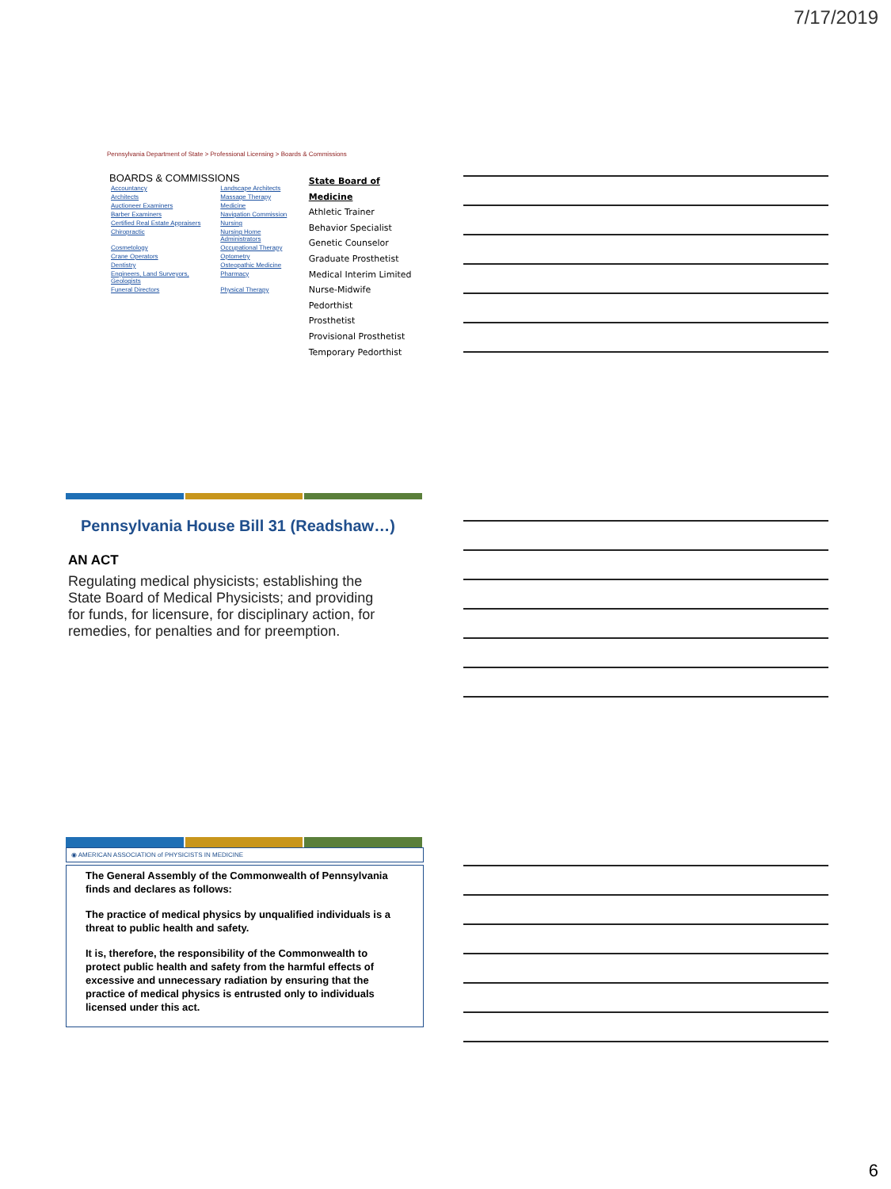7/17/2019
Pennsylvania Department of State > Professional Licensing > Boards & Commissions
BOARDS & COMMISSIONS
| Accountancy | Landscape Architects |
| Architects | Massage Therapy |
| Auctioneer Examiners | Medicine |
| Barber Examiners | Navigation Commission |
| Certified Real Estate Appraisers | Nursing |
| Chiropractic | Nursing Home Administrators |
| Cosmetology | Occupational Therapy |
| Crane Operators | Optometry |
| Dentistry | Osteopathic Medicine |
| Engineers, Land Surveyors, Geologists | Pharmacy |
| Funeral Directors | Physical Therapy |
State Board of Medicine
Athletic Trainer
Behavior Specialist
Genetic Counselor
Graduate Prosthetist
Medical Interim Limited
Nurse-Midwife
Pedorthist
Prosthetist
Provisional Prosthetist
Temporary Pedorthist
Pennsylvania House Bill 31 (Readshaw…)
AN ACT
Regulating medical physicists; establishing the State Board of Medical Physicists; and providing for funds, for licensure, for disciplinary action, for remedies, for penalties and for preemption.
◉ AMERICAN ASSOCIATION of PHYSICISTS IN MEDICINE
The General Assembly of the Commonwealth of Pennsylvania finds and declares as follows:
The practice of medical physics by unqualified individuals is a threat to public health and safety.
It is, therefore, the responsibility of the Commonwealth to protect public health and safety from the harmful effects of excessive and unnecessary radiation by ensuring that the practice of medical physics is entrusted only to individuals licensed under this act.
6